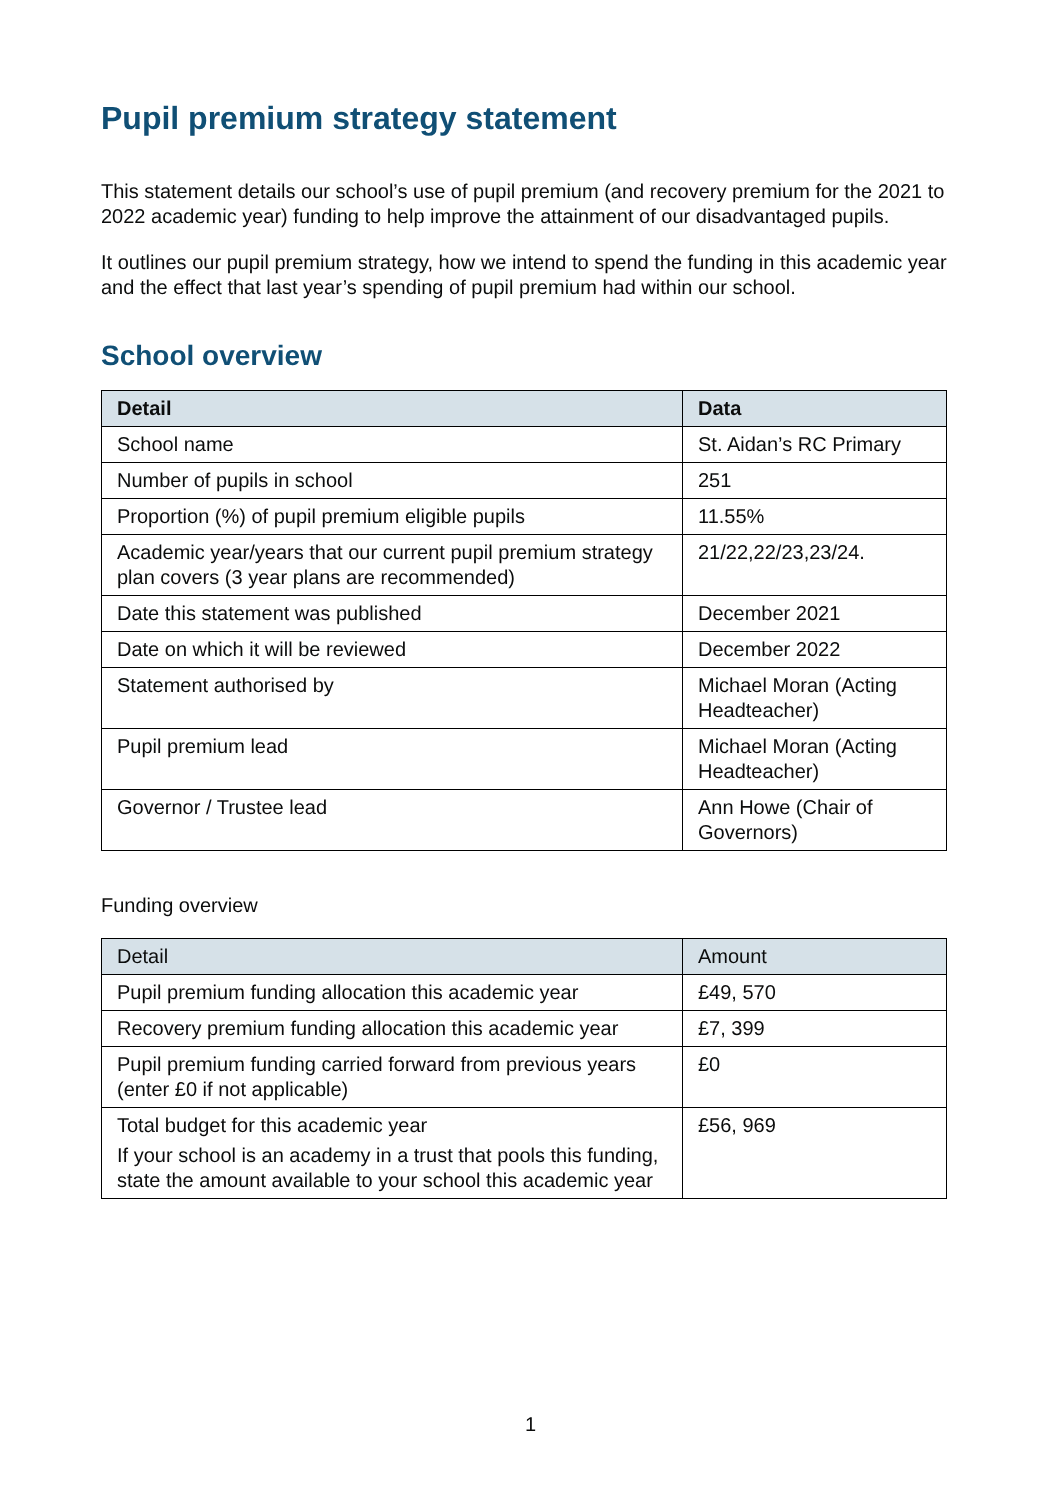Pupil premium strategy statement
This statement details our school’s use of pupil premium (and recovery premium for the 2021 to 2022 academic year) funding to help improve the attainment of our disadvantaged pupils.
It outlines our pupil premium strategy, how we intend to spend the funding in this academic year and the effect that last year’s spending of pupil premium had within our school.
School overview
| Detail | Data |
| --- | --- |
| School name | St. Aidan’s RC Primary |
| Number of pupils in school | 251 |
| Proportion (%) of pupil premium eligible pupils | 11.55% |
| Academic year/years that our current pupil premium strategy plan covers (3 year plans are recommended) | 21/22,22/23,23/24. |
| Date this statement was published | December 2021 |
| Date on which it will be reviewed | December 2022 |
| Statement authorised by | Michael Moran (Acting Headteacher) |
| Pupil premium lead | Michael Moran (Acting Headteacher) |
| Governor / Trustee lead | Ann Howe (Chair of Governors) |
Funding overview
| Detail | Amount |
| --- | --- |
| Pupil premium funding allocation this academic year | £49, 570 |
| Recovery premium funding allocation this academic year | £7, 399 |
| Pupil premium funding carried forward from previous years (enter £0 if not applicable) | £0 |
| Total budget for this academic year If your school is an academy in a trust that pools this funding, state the amount available to your school this academic year | £56, 969 |
1